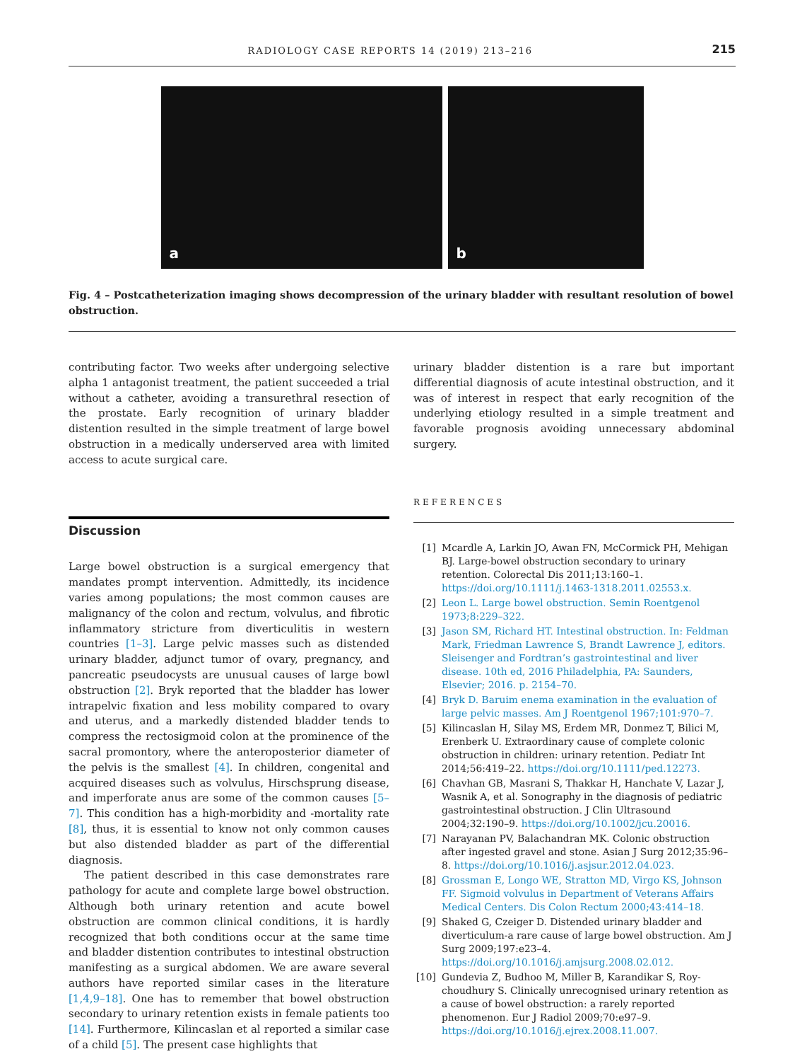RADIOLOGY CASE REPORTS 14 (2019) 213–216
215
a b
Fig. 4 – Postcatheterization imaging shows decompression of the urinary bladder with resultant resolution of bowel obstruction.
contributing factor. Two weeks after undergoing selective alpha 1 antagonist treatment, the patient succeeded a trial without a catheter, avoiding a transurethral resection of the prostate. Early recognition of urinary bladder distention resulted in the simple treatment of large bowel obstruction in a medically underserved area with limited access to acute surgical care.
Discussion
Large bowel obstruction is a surgical emergency that mandates prompt intervention. Admittedly, its incidence varies among populations; the most common causes are malignancy of the colon and rectum, volvulus, and fibrotic inflammatory stricture from diverticulitis in western countries [1–3]. Large pelvic masses such as distended urinary bladder, adjunct tumor of ovary, pregnancy, and pancreatic pseudocysts are unusual causes of large bowl obstruction [2]. Bryk reported that the bladder has lower intrapelvic fixation and less mobility compared to ovary and uterus, and a markedly distended bladder tends to compress the rectosigmoid colon at the prominence of the sacral promontory, where the anteroposterior diameter of the pelvis is the smallest [4]. In children, congenital and acquired diseases such as volvulus, Hirschsprung disease, and imperforate anus are some of the common causes [5–7]. This condition has a high-morbidity and -mortality rate [8], thus, it is essential to know not only common causes but also distended bladder as part of the differential diagnosis.
The patient described in this case demonstrates rare pathology for acute and complete large bowel obstruction. Although both urinary retention and acute bowel obstruction are common clinical conditions, it is hardly recognized that both conditions occur at the same time and bladder distention contributes to intestinal obstruction manifesting as a surgical abdomen. We are aware several authors have reported similar cases in the literature [1,4,9–18]. One has to remember that bowel obstruction secondary to urinary retention exists in female patients too [14]. Furthermore, Kilincaslan et al reported a similar case of a child [5]. The present case highlights that
urinary bladder distention is a rare but important differential diagnosis of acute intestinal obstruction, and it was of interest in respect that early recognition of the underlying etiology resulted in a simple treatment and favorable prognosis avoiding unnecessary abdominal surgery.
REFERENCES
[1] Mcardle A, Larkin JO, Awan FN, McCormick PH, Mehigan BJ. Large-bowel obstruction secondary to urinary retention. Colorectal Dis 2011;13:160–1. https://doi.org/10.1111/j.1463-1318.2011.02553.x.
[2] Leon L. Large bowel obstruction. Semin Roentgenol 1973;8:229–322.
[3] Jason SM, Richard HT. Intestinal obstruction. In: Feldman Mark, Friedman Lawrence S, Brandt Lawrence J, editors. Sleisenger and Fordtran’s gastrointestinal and liver disease. 10th ed, 2016 Philadelphia, PA: Saunders, Elsevier; 2016. p. 2154–70.
[4] Bryk D. Baruim enema examination in the evaluation of large pelvic masses. Am J Roentgenol 1967;101:970–7.
[5] Kilincaslan H, Silay MS, Erdem MR, Donmez T, Bilici M, Erenberk U. Extraordinary cause of complete colonic obstruction in children: urinary retention. Pediatr Int 2014;56:419–22. https://doi.org/10.1111/ped.12273.
[6] Chavhan GB, Masrani S, Thakkar H, Hanchate V, Lazar J, Wasnik A, et al. Sonography in the diagnosis of pediatric gastrointestinal obstruction. J Clin Ultrasound 2004;32:190–9. https://doi.org/10.1002/jcu.20016.
[7] Narayanan PV, Balachandran MK. Colonic obstruction after ingested gravel and stone. Asian J Surg 2012;35:96–8. https://doi.org/10.1016/j.asjsur.2012.04.023.
[8] Grossman E, Longo WE, Stratton MD, Virgo KS, Johnson FF. Sigmoid volvulus in Department of Veterans Affairs Medical Centers. Dis Colon Rectum 2000;43:414–18.
[9] Shaked G, Czeiger D. Distended urinary bladder and diverticulum-a rare cause of large bowel obstruction. Am J Surg 2009;197:e23–4. https://doi.org/10.1016/j.amjsurg.2008.02.012.
[10] Gundevia Z, Budhoo M, Miller B, Karandikar S, Roy-choudhury S. Clinically unrecognised urinary retention as a cause of bowel obstruction: a rarely reported phenomenon. Eur J Radiol 2009;70:e97–9. https://doi.org/10.1016/j.ejrex.2008.11.007.